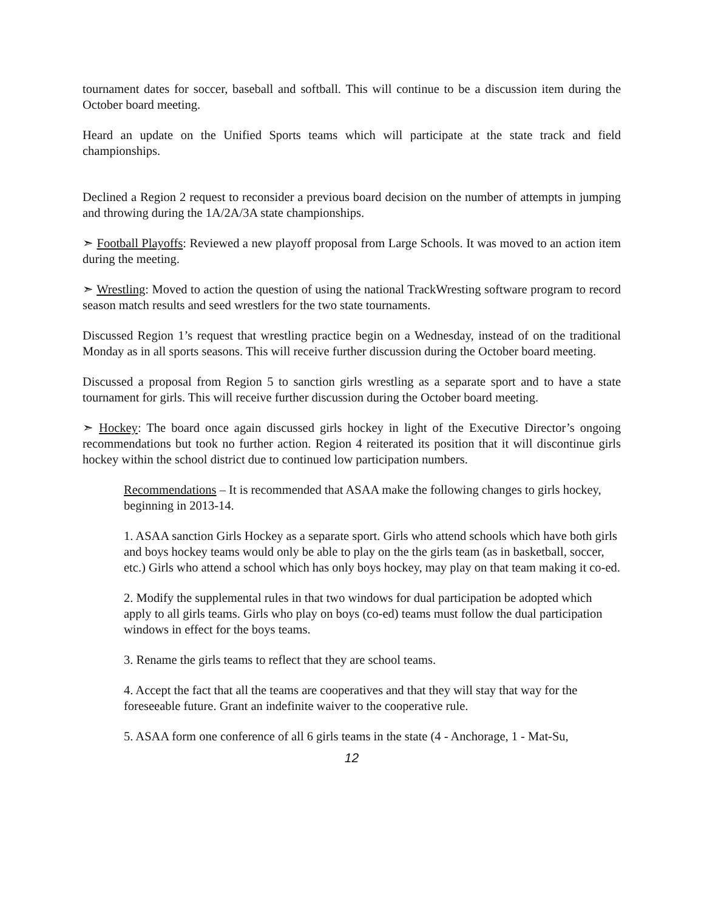tournament dates for soccer, baseball and softball. This will continue to be a discussion item during the October board meeting.
Heard an update on the Unified Sports teams which will participate at the state track and field championships.
Declined a Region 2 request to reconsider a previous board decision on the number of attempts in jumping and throwing during the 1A/2A/3A state championships.
➣ Football Playoffs: Reviewed a new playoff proposal from Large Schools. It was moved to an action item during the meeting.
➣ Wrestling: Moved to action the question of using the national TrackWresting software program to record season match results and seed wrestlers for the two state tournaments.
Discussed Region 1’s request that wrestling practice begin on a Wednesday, instead of on the traditional Monday as in all sports seasons. This will receive further discussion during the October board meeting.
Discussed a proposal from Region 5 to sanction girls wrestling as a separate sport and to have a state tournament for girls. This will receive further discussion during the October board meeting.
➣ Hockey: The board once again discussed girls hockey in light of the Executive Director’s ongoing recommendations but took no further action. Region 4 reiterated its position that it will discontinue girls hockey within the school district due to continued low participation numbers.
Recommendations – It is recommended that ASAA make the following changes to girls hockey, beginning in 2013-14.
1. ASAA sanction Girls Hockey as a separate sport. Girls who attend schools which have both girls and boys hockey teams would only be able to play on the the girls team (as in basketball, soccer, etc.) Girls who attend a school which has only boys hockey, may play on that team making it co-ed.
2. Modify the supplemental rules in that two windows for dual participation be adopted which apply to all girls teams. Girls who play on boys (co-ed) teams must follow the dual participation windows in effect for the boys teams.
3. Rename the girls teams to reflect that they are school teams.
4. Accept the fact that all the teams are cooperatives and that they will stay that way for the foreseeable future. Grant an indefinite waiver to the cooperative rule.
5. ASAA form one conference of all 6 girls teams in the state (4 - Anchorage, 1 - Mat-Su,
12